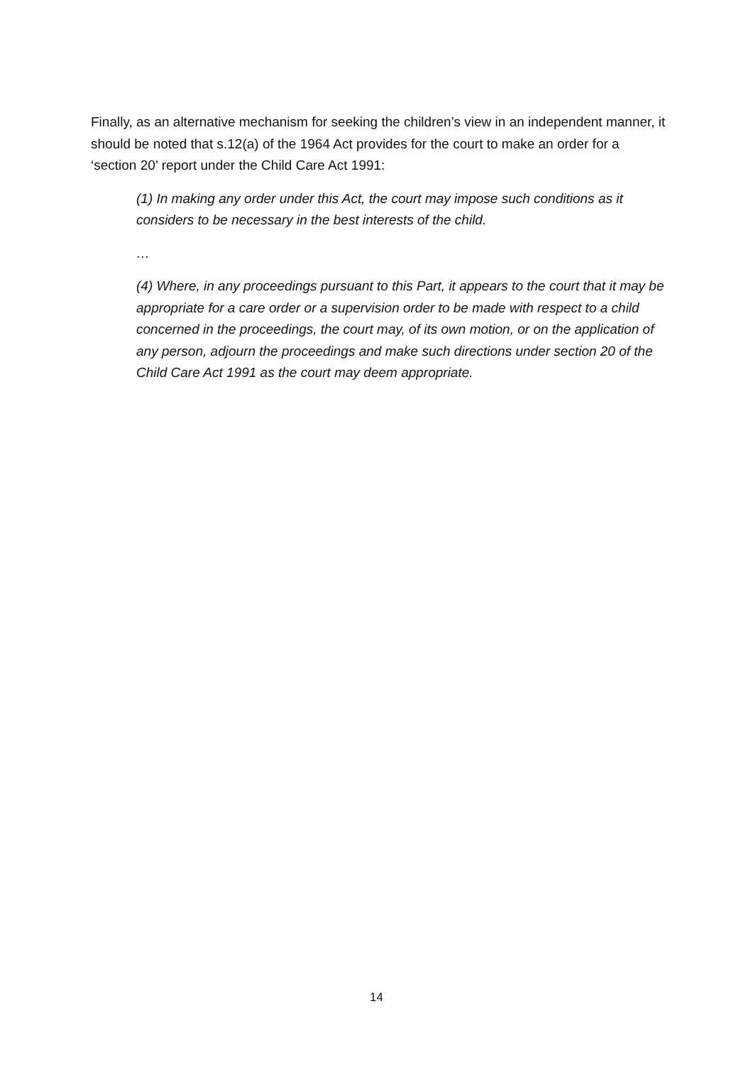Finally, as an alternative mechanism for seeking the children’s view in an independent manner, it should be noted that s.12(a) of the 1964 Act provides for the court to make an order for a ‘section 20’ report under the Child Care Act 1991:
(1) In making any order under this Act, the court may impose such conditions as it considers to be necessary in the best interests of the child.
…
(4) Where, in any proceedings pursuant to this Part, it appears to the court that it may be appropriate for a care order or a supervision order to be made with respect to a child concerned in the proceedings, the court may, of its own motion, or on the application of any person, adjourn the proceedings and make such directions under section 20 of the Child Care Act 1991 as the court may deem appropriate.
14